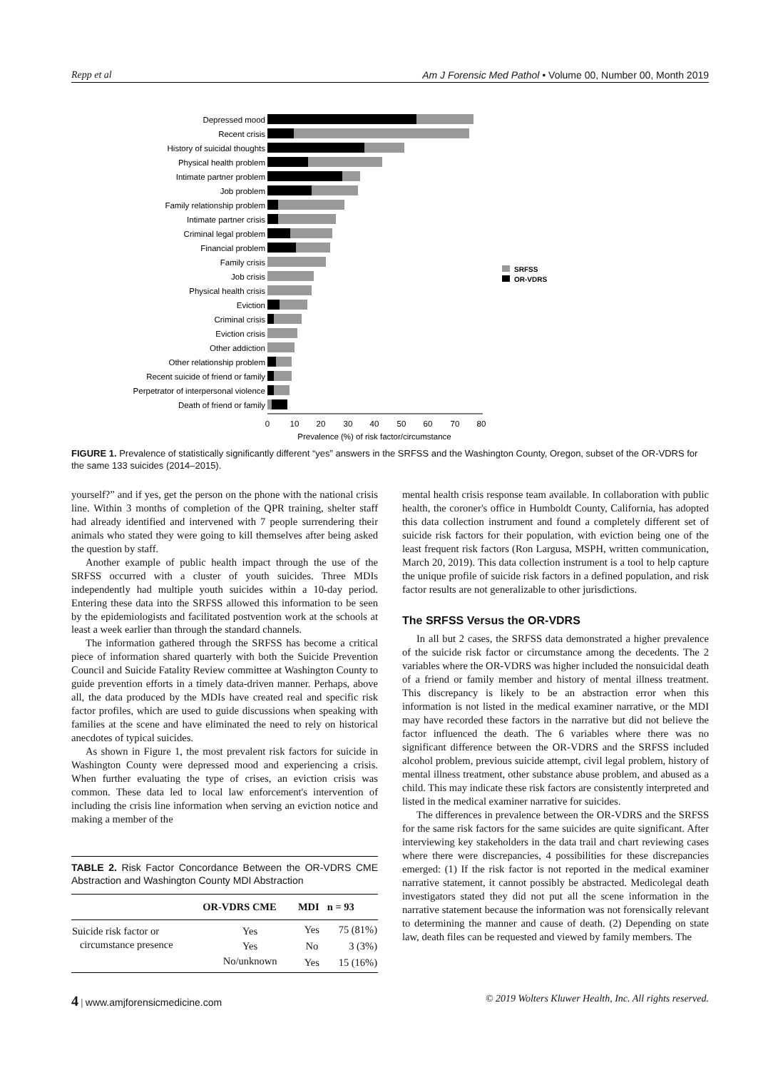Repp et al Am J Forensic Med Pathol • Volume 00, Number 00, Month 2019
Depressed mood
Recent crisis
History of suicidal thoughts
Physical health problem
Intimate partner problem
Job problem
Family relationship problem
Intimate partner crisis
Criminal legal problem
Financial problem
Family crisis
Job crisis
Physical health crisis
Eviction
Criminal crisis
Eviction crisis
Other addiction
Other relationship problem
Recent suicide of friend or family
Perpetrator of interpersonal violence
Death of friend or family
0
10
20
30
40
50
60
70
80
Prevalence (%) of risk factor/circumstance
SRFSS
OR-VDRS
FIGURE 1. Prevalence of statistically significantly different “yes” answers in the SRFSS and the Washington County, Oregon, subset of the OR-VDRS for the same 133 suicides (2014–2015).
yourself?” and if yes, get the person on the phone with the national crisis line. Within 3 months of completion of the QPR training, shelter staff had already identified and intervened with 7 people surrendering their animals who stated they were going to kill themselves after being asked the question by staff.
Another example of public health impact through the use of the SRFSS occurred with a cluster of youth suicides. Three MDIs independently had multiple youth suicides within a 10-day period. Entering these data into the SRFSS allowed this information to be seen by the epidemiologists and facilitated postvention work at the schools at least a week earlier than through the standard channels.
The information gathered through the SRFSS has become a critical piece of information shared quarterly with both the Suicide Prevention Council and Suicide Fatality Review committee at Washington County to guide prevention efforts in a timely data-driven manner. Perhaps, above all, the data produced by the MDIs have created real and specific risk factor profiles, which are used to guide discussions when speaking with families at the scene and have eliminated the need to rely on historical anecdotes of typical suicides.
As shown in Figure 1, the most prevalent risk factors for suicide in Washington County were depressed mood and experiencing a crisis. When further evaluating the type of crises, an eviction crisis was common. These data led to local law enforcement's intervention of including the crisis line information when serving an eviction notice and making a member of the
TABLE 2. Risk Factor Concordance Between the OR-VDRS CME Abstraction and Washington County MDI Abstraction
| | OR-VDRS CME | MDI | n = 93 |
| --- | --- | --- | --- |
| Suicide risk factor or circumstance presence | Yes | Yes | 75 (81%) |
| | Yes | No | 3 (3%) |
| | No/unknown | Yes | 15 (16%) |
mental health crisis response team available. In collaboration with public health, the coroner's office in Humboldt County, California, has adopted this data collection instrument and found a completely different set of suicide risk factors for their population, with eviction being one of the least frequent risk factors (Ron Largusa, MSPH, written communication, March 20, 2019). This data collection instrument is a tool to help capture the unique profile of suicide risk factors in a defined population, and risk factor results are not generalizable to other jurisdictions.
The SRFSS Versus the OR-VDRS
In all but 2 cases, the SRFSS data demonstrated a higher prevalence of the suicide risk factor or circumstance among the decedents. The 2 variables where the OR-VDRS was higher included the nonsuicidal death of a friend or family member and history of mental illness treatment. This discrepancy is likely to be an abstraction error when this information is not listed in the medical examiner narrative, or the MDI may have recorded these factors in the narrative but did not believe the factor influenced the death. The 6 variables where there was no significant difference between the OR-VDRS and the SRFSS included alcohol problem, previous suicide attempt, civil legal problem, history of mental illness treatment, other substance abuse problem, and abused as a child. This may indicate these risk factors are consistently interpreted and listed in the medical examiner narrative for suicides.
The differences in prevalence between the OR-VDRS and the SRFSS for the same risk factors for the same suicides are quite significant. After interviewing key stakeholders in the data trail and chart reviewing cases where there were discrepancies, 4 possibilities for these discrepancies emerged: (1) If the risk factor is not reported in the medical examiner narrative statement, it cannot possibly be abstracted. Medicolegal death investigators stated they did not put all the scene information in the narrative statement because the information was not forensically relevant to determining the manner and cause of death. (2) Depending on state law, death files can be requested and viewed by family members. The
4 | www.amjforensicmedicine.com © 2019 Wolters Kluwer Health, Inc. All rights reserved.